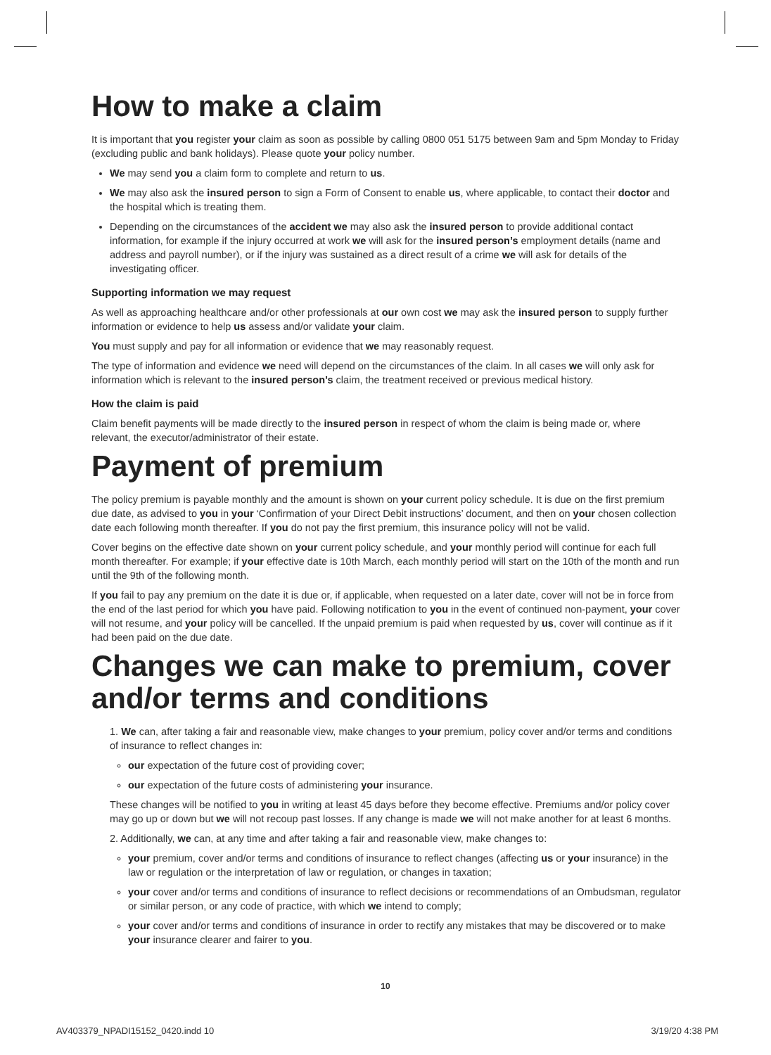How to make a claim
It is important that you register your claim as soon as possible by calling 0800 051 5175 between 9am and 5pm Monday to Friday (excluding public and bank holidays). Please quote your policy number.
We may send you a claim form to complete and return to us.
We may also ask the insured person to sign a Form of Consent to enable us, where applicable, to contact their doctor and the hospital which is treating them.
Depending on the circumstances of the accident we may also ask the insured person to provide additional contact information, for example if the injury occurred at work we will ask for the insured person’s employment details (name and address and payroll number), or if the injury was sustained as a direct result of a crime we will ask for details of the investigating officer.
Supporting information we may request
As well as approaching healthcare and/or other professionals at our own cost we may ask the insured person to supply further information or evidence to help us assess and/or validate your claim.
You must supply and pay for all information or evidence that we may reasonably request.
The type of information and evidence we need will depend on the circumstances of the claim. In all cases we will only ask for information which is relevant to the insured person’s claim, the treatment received or previous medical history.
How the claim is paid
Claim benefit payments will be made directly to the insured person in respect of whom the claim is being made or, where relevant, the executor/administrator of their estate.
Payment of premium
The policy premium is payable monthly and the amount is shown on your current policy schedule. It is due on the first premium due date, as advised to you in your ‘Confirmation of your Direct Debit instructions’ document, and then on your chosen collection date each following month thereafter. If you do not pay the first premium, this insurance policy will not be valid.
Cover begins on the effective date shown on your current policy schedule, and your monthly period will continue for each full month thereafter. For example; if your effective date is 10th March, each monthly period will start on the 10th of the month and run until the 9th of the following month.
If you fail to pay any premium on the date it is due or, if applicable, when requested on a later date, cover will not be in force from the end of the last period for which you have paid. Following notification to you in the event of continued non-payment, your cover will not resume, and your policy will be cancelled. If the unpaid premium is paid when requested by us, cover will continue as if it had been paid on the due date.
Changes we can make to premium, cover and/or terms and conditions
1. We can, after taking a fair and reasonable view, make changes to your premium, policy cover and/or terms and conditions of insurance to reflect changes in:
our expectation of the future cost of providing cover;
our expectation of the future costs of administering your insurance.
These changes will be notified to you in writing at least 45 days before they become effective. Premiums and/or policy cover may go up or down but we will not recoup past losses. If any change is made we will not make another for at least 6 months.
2. Additionally, we can, at any time and after taking a fair and reasonable view, make changes to:
your premium, cover and/or terms and conditions of insurance to reflect changes (affecting us or your insurance) in the law or regulation or the interpretation of law or regulation, or changes in taxation;
your cover and/or terms and conditions of insurance to reflect decisions or recommendations of an Ombudsman, regulator or similar person, or any code of practice, with which we intend to comply;
your cover and/or terms and conditions of insurance in order to rectify any mistakes that may be discovered or to make your insurance clearer and fairer to you.
10
AV403379_NPADI15152_0420.indd 10 3/19/20 4:38 PM